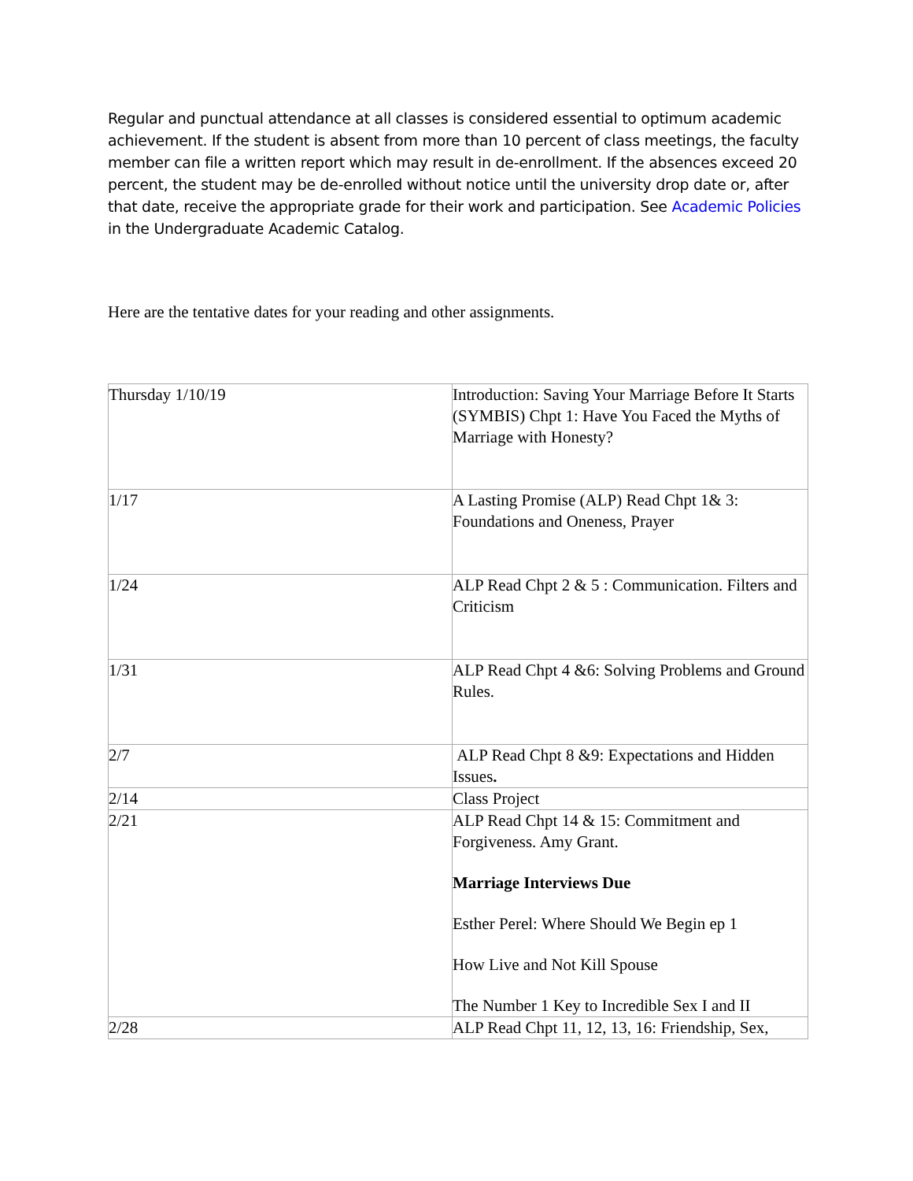Regular and punctual attendance at all classes is considered essential to optimum academic achievement. If the student is absent from more than 10 percent of class meetings, the faculty member can file a written report which may result in de-enrollment. If the absences exceed 20 percent, the student may be de-enrolled without notice until the university drop date or, after that date, receive the appropriate grade for their work and participation. See Academic Policies in the Undergraduate Academic Catalog.
Here are the tentative dates for your reading and other assignments.
| Thursday 1/10/19 | Introduction: Saving Your Marriage Before It Starts (SYMBIS) Chpt 1: Have You Faced the Myths of Marriage with Honesty? |
| 1/17 | A Lasting Promise (ALP) Read Chpt 1& 3: Foundations and Oneness, Prayer |
| 1/24 | ALP Read Chpt 2 & 5 : Communication. Filters and Criticism |
| 1/31 | ALP Read Chpt 4 &6: Solving Problems and Ground Rules. |
| 2/7 | ALP Read Chpt 8 &9: Expectations and Hidden Issues . |
| 2/14 | Class Project |
| 2/21 | ALP Read Chpt 14 & 15: Commitment and Forgiveness. Amy Grant. Marriage Interviews Due Esther Perel: Where Should We Begin ep 1 How Live and Not Kill Spouse The Number 1 Key to Incredible Sex I and II |
| 2/28 | ALP Read Chpt 11, 12, 13, 16: Friendship, Sex, |